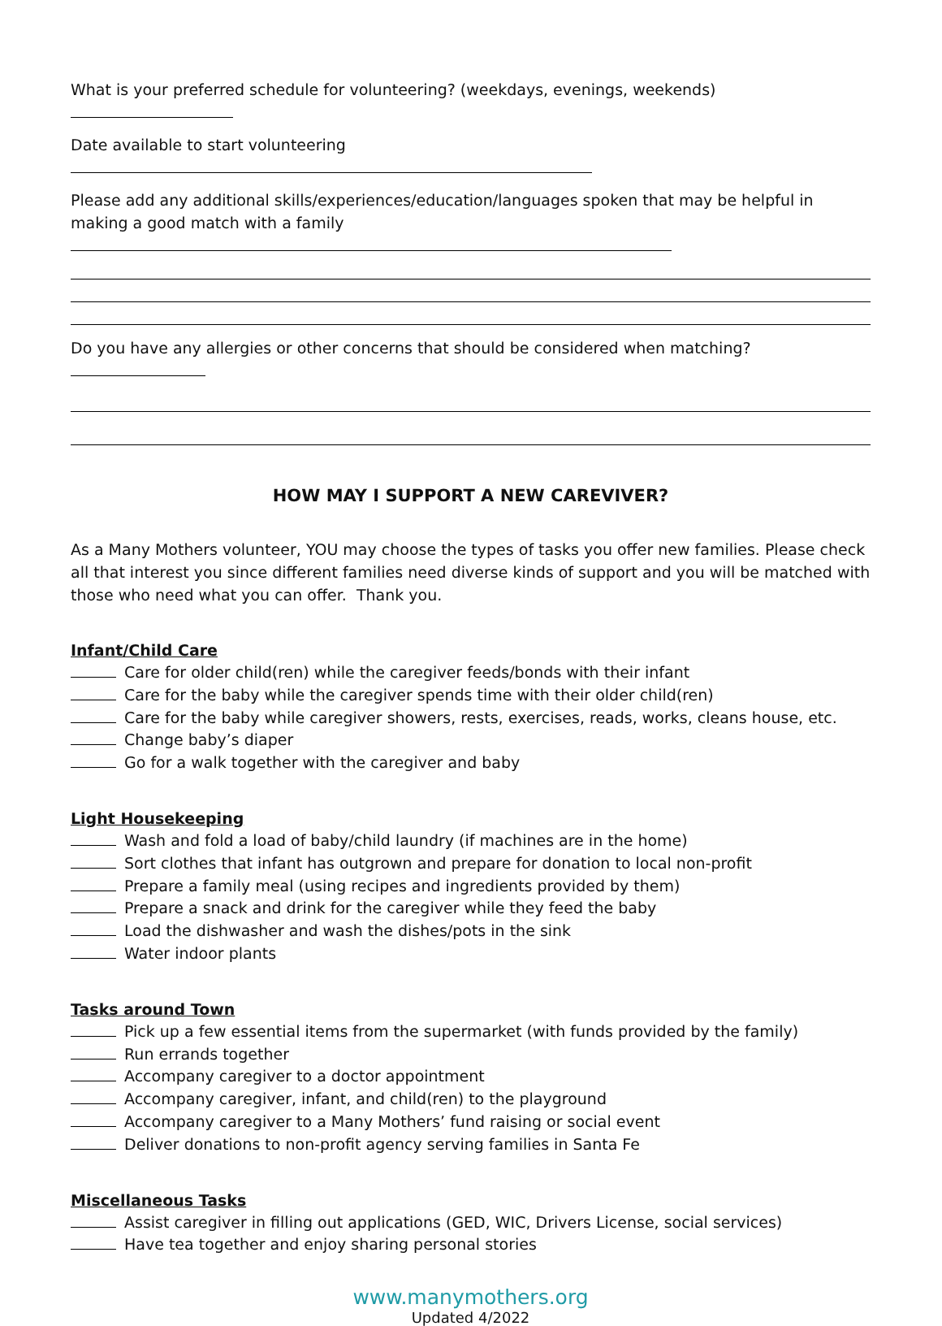What is your preferred schedule for volunteering? (weekdays, evenings, weekends)
Date available to start volunteering
Please add any additional skills/experiences/education/languages spoken that may be helpful in making a good match with a family
Do you have any allergies or other concerns that should be considered when matching?
HOW MAY I SUPPORT A NEW CAREVIVER?
As a Many Mothers volunteer, YOU may choose the types of tasks you offer new families. Please check all that interest you since different families need diverse kinds of support and you will be matched with those who need what you can offer. Thank you.
Infant/Child Care
Care for older child(ren) while the caregiver feeds/bonds with their infant
Care for the baby while the caregiver spends time with their older child(ren)
Care for the baby while caregiver showers, rests, exercises, reads, works, cleans house, etc.
Change baby’s diaper
Go for a walk together with the caregiver and baby
Light Housekeeping
Wash and fold a load of baby/child laundry (if machines are in the home)
Sort clothes that infant has outgrown and prepare for donation to local non-profit
Prepare a family meal (using recipes and ingredients provided by them)
Prepare a snack and drink for the caregiver while they feed the baby
Load the dishwasher and wash the dishes/pots in the sink
Water indoor plants
Tasks around Town
Pick up a few essential items from the supermarket (with funds provided by the family)
Run errands together
Accompany caregiver to a doctor appointment
Accompany caregiver, infant, and child(ren) to the playground
Accompany caregiver to a Many Mothers’ fund raising or social event
Deliver donations to non-profit agency serving families in Santa Fe
Miscellaneous Tasks
Assist caregiver in filling out applications (GED, WIC, Drivers License, social services)
Have tea together and enjoy sharing personal stories
www.manymothers.org
Updated 4/2022